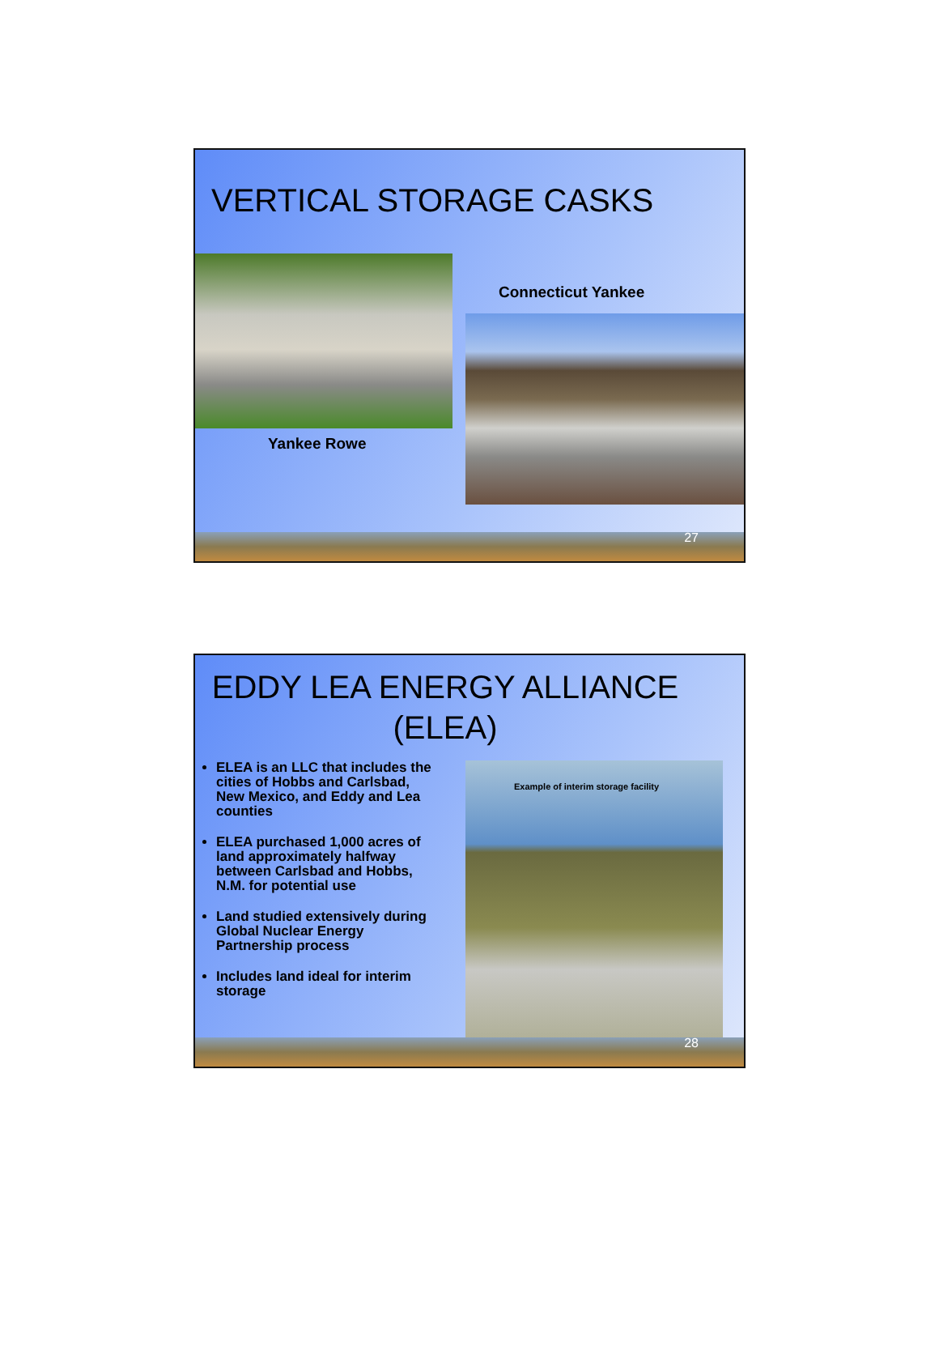VERTICAL STORAGE CASKS
Yankee Rowe
Connecticut Yankee
27
EDDY LEA ENERGY ALLIANCE (ELEA)
ELEA is an LLC that includes the cities of Hobbs and Carlsbad, New Mexico, and Eddy and Lea counties
ELEA purchased 1,000 acres of land approximately halfway between Carlsbad and Hobbs, N.M. for potential use
Land studied extensively during Global Nuclear Energy Partnership process
Includes land ideal for interim storage
Example of interim storage facility
28